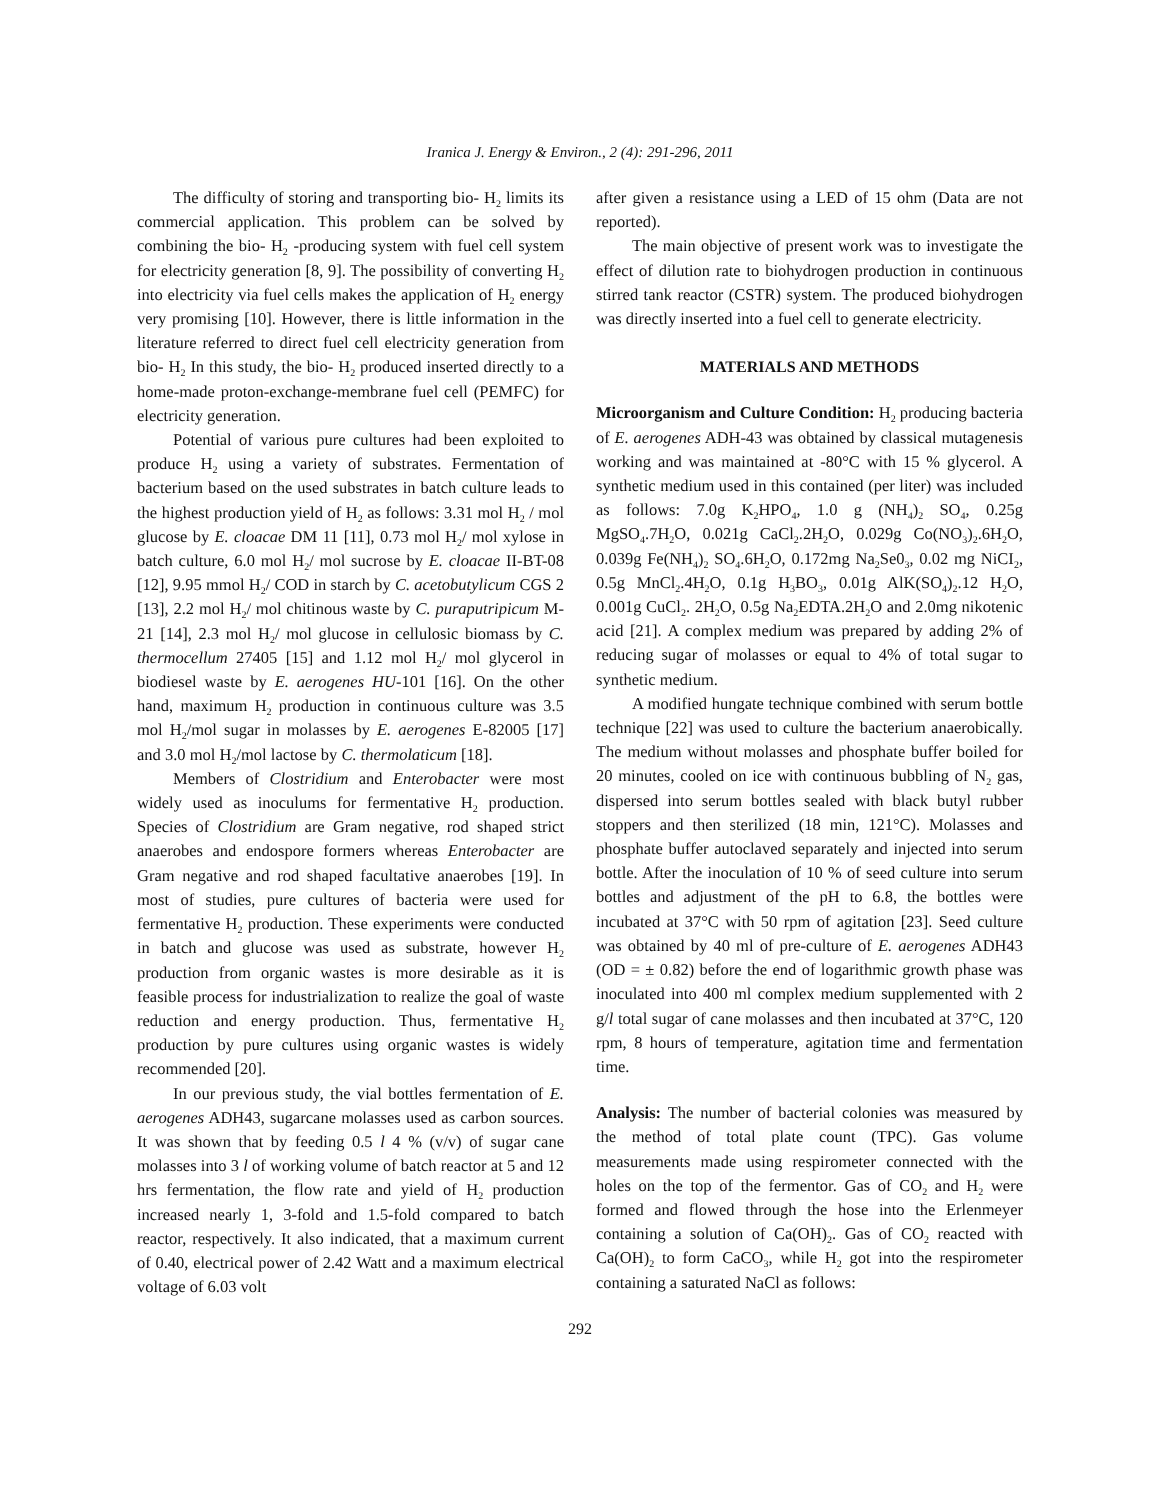Iranica J. Energy & Environ., 2 (4): 291-296, 2011
The difficulty of storing and transporting bio- H<sub>2</sub> limits its commercial application. This problem can be solved by combining the bio- H<sub>2</sub> -producing system with fuel cell system for electricity generation [8, 9]. The possibility of converting H<sub>2</sub> into electricity via fuel cells makes the application of H<sub>2</sub> energy very promising [10]. However, there is little information in the literature referred to direct fuel cell electricity generation from bio- H<sub>2</sub> In this study, the bio- H<sub>2</sub> produced inserted directly to a home-made proton-exchange-membrane fuel cell (PEMFC) for electricity generation.
Potential of various pure cultures had been exploited to produce H<sub>2</sub> using a variety of substrates. Fermentation of bacterium based on the used substrates in batch culture leads to the highest production yield of H<sub>2</sub> as follows: 3.31 mol H<sub>2</sub> / mol glucose by E. cloacae DM 11 [11], 0.73 mol H<sub>2</sub>/ mol xylose in batch culture, 6.0 mol H<sub>2</sub>/ mol sucrose by E. cloacae II-BT-08 [12], 9.95 mmol H<sub>2</sub>/ COD in starch by C. acetobutylicum CGS 2 [13], 2.2 mol H<sub>2</sub>/ mol chitinous waste by C. puraputripicum M-21 [14], 2.3 mol H<sub>2</sub>/ mol glucose in cellulosic biomass by C. thermocellum 27405 [15] and 1.12 mol H<sub>2</sub>/ mol glycerol in biodiesel waste by E. aerogenes HU-101 [16]. On the other hand, maximum H<sub>2</sub> production in continuous culture was 3.5 mol H<sub>2</sub>/mol sugar in molasses by E. aerogenes E-82005 [17] and 3.0 mol H<sub>2</sub>/mol lactose by C. thermolaticum [18].
Members of Clostridium and Enterobacter were most widely used as inoculums for fermentative H<sub>2</sub> production. Species of Clostridium are Gram negative, rod shaped strict anaerobes and endospore formers whereas Enterobacter are Gram negative and rod shaped facultative anaerobes [19]. In most of studies, pure cultures of bacteria were used for fermentative H<sub>2</sub> production. These experiments were conducted in batch and glucose was used as substrate, however H<sub>2</sub> production from organic wastes is more desirable as it is feasible process for industrialization to realize the goal of waste reduction and energy production. Thus, fermentative H<sub>2</sub> production by pure cultures using organic wastes is widely recommended [20].
In our previous study, the vial bottles fermentation of E. aerogenes ADH43, sugarcane molasses used as carbon sources. It was shown that by feeding 0.5 l 4 % (v/v) of sugar cane molasses into 3 l of working volume of batch reactor at 5 and 12 hrs fermentation, the flow rate and yield of H<sub>2</sub> production increased nearly 1, 3-fold and 1.5-fold compared to batch reactor, respectively. It also indicated, that a maximum current of 0.40, electrical power of 2.42 Watt and a maximum electrical voltage of 6.03 volt
after given a resistance using a LED of 15 ohm (Data are not reported).
The main objective of present work was to investigate the effect of dilution rate to biohydrogen production in continuous stirred tank reactor (CSTR) system. The produced biohydrogen was directly inserted into a fuel cell to generate electricity.
MATERIALS AND METHODS
Microorganism and Culture Condition: H<sub>2</sub> producing bacteria of E. aerogenes ADH-43 was obtained by classical mutagenesis working and was maintained at -80°C with 15 % glycerol. A synthetic medium used in this contained (per liter) was included as follows: 7.0g K<sub>2</sub>HPO<sub>4</sub>, 1.0 g (NH<sub>4</sub>)<sub>2</sub> SO<sub>4</sub>, 0.25g MgSO<sub>4</sub>.7H<sub>2</sub>O, 0.021g CaCl<sub>2</sub>.2H<sub>2</sub>O, 0.029g Co(NO<sub>3</sub>)<sub>2</sub>.6H<sub>2</sub>O, 0.039g Fe(NH<sub>4</sub>)<sub>2</sub> SO<sub>4</sub>.6H<sub>2</sub>O, 0.172mg Na<sub>2</sub>Se0<sub>3</sub>, 0.02 mg NiCI<sub>2</sub>, 0.5g MnCl<sub>2</sub>.4H<sub>2</sub>O, 0.1g H<sub>3</sub>BO<sub>3</sub>, 0.01g AlK(SO<sub>4</sub>)<sub>2</sub>.12 H<sub>2</sub>O, 0.001g CuCl<sub>2</sub>. 2H<sub>2</sub>O, 0.5g Na<sub>2</sub>EDTA.2H<sub>2</sub>O and 2.0mg nikotenic acid [21]. A complex medium was prepared by adding 2% of reducing sugar of molasses or equal to 4% of total sugar to synthetic medium.
A modified hungate technique combined with serum bottle technique [22] was used to culture the bacterium anaerobically. The medium without molasses and phosphate buffer boiled for 20 minutes, cooled on ice with continuous bubbling of N<sub>2</sub> gas, dispersed into serum bottles sealed with black butyl rubber stoppers and then sterilized (18 min, 121°C). Molasses and phosphate buffer autoclaved separately and injected into serum bottle. After the inoculation of 10 % of seed culture into serum bottles and adjustment of the pH to 6.8, the bottles were incubated at 37°C with 50 rpm of agitation [23]. Seed culture was obtained by 40 ml of pre-culture of E. aerogenes ADH43 (OD = ± 0.82) before the end of logarithmic growth phase was inoculated into 400 ml complex medium supplemented with 2 g/l total sugar of cane molasses and then incubated at 37°C, 120 rpm, 8 hours of temperature, agitation time and fermentation time.
Analysis: The number of bacterial colonies was measured by the method of total plate count (TPC). Gas volume measurements made using respirometer connected with the holes on the top of the fermentor. Gas of CO<sub>2</sub> and H<sub>2</sub> were formed and flowed through the hose into the Erlenmeyer containing a solution of Ca(OH)<sub>2</sub>. Gas of CO<sub>2</sub> reacted with Ca(OH)<sub>2</sub> to form CaCO<sub>3</sub>, while H<sub>2</sub> got into the respirometer containing a saturated NaCl as follows:
292